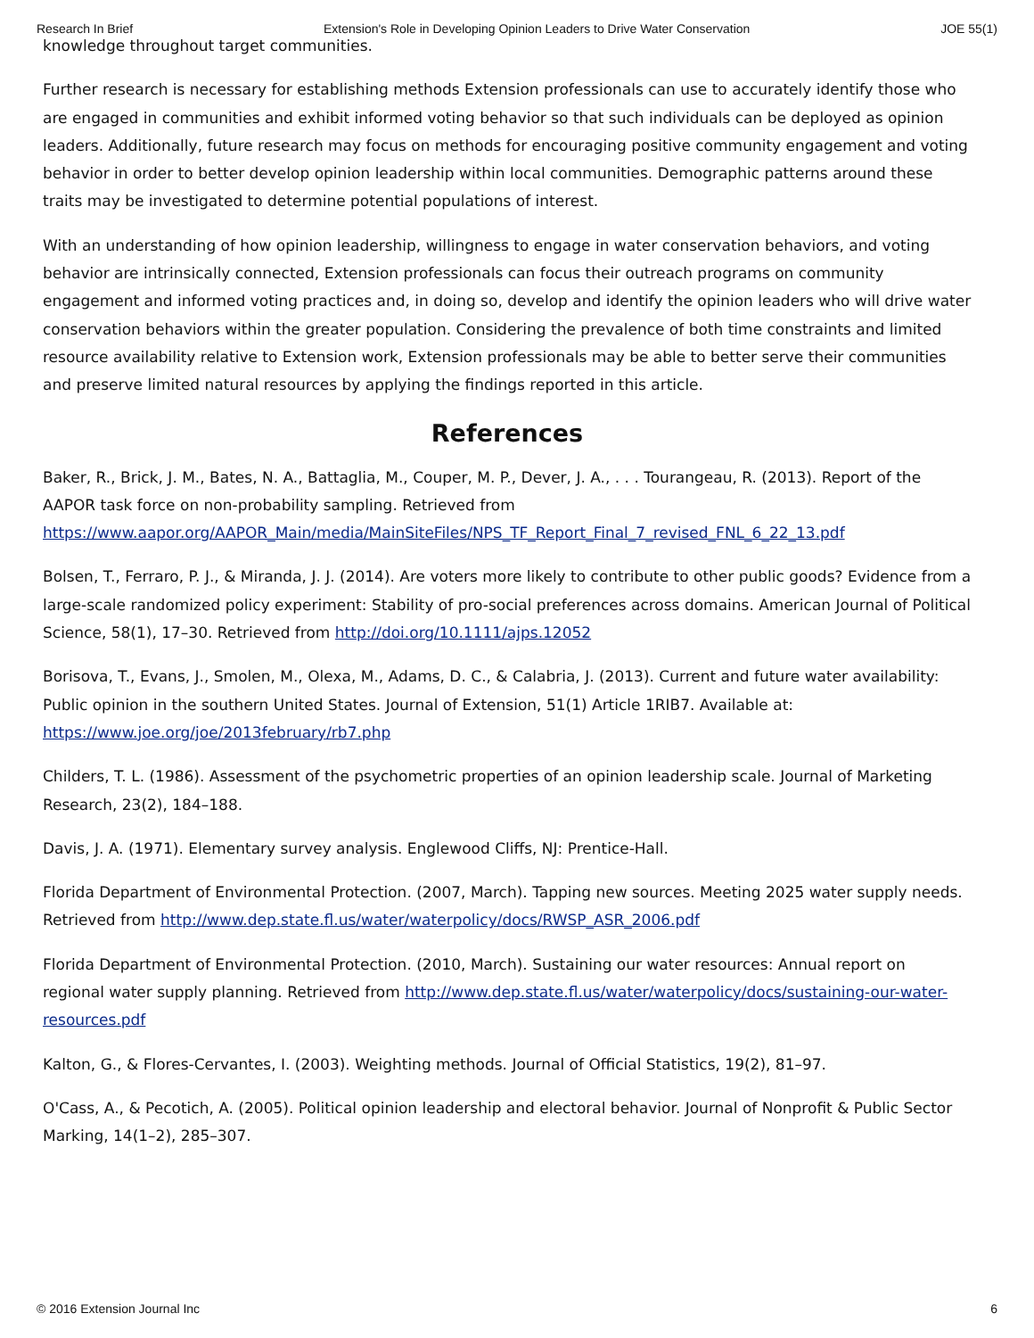Research In Brief Extension's Role in Developing Opinion Leaders to Drive Water Conservation JOE 55(1)
knowledge throughout target communities.
Further research is necessary for establishing methods Extension professionals can use to accurately identify those who are engaged in communities and exhibit informed voting behavior so that such individuals can be deployed as opinion leaders. Additionally, future research may focus on methods for encouraging positive community engagement and voting behavior in order to better develop opinion leadership within local communities. Demographic patterns around these traits may be investigated to determine potential populations of interest.
With an understanding of how opinion leadership, willingness to engage in water conservation behaviors, and voting behavior are intrinsically connected, Extension professionals can focus their outreach programs on community engagement and informed voting practices and, in doing so, develop and identify the opinion leaders who will drive water conservation behaviors within the greater population. Considering the prevalence of both time constraints and limited resource availability relative to Extension work, Extension professionals may be able to better serve their communities and preserve limited natural resources by applying the findings reported in this article.
References
Baker, R., Brick, J. M., Bates, N. A., Battaglia, M., Couper, M. P., Dever, J. A., . . . Tourangeau, R. (2013). Report of the AAPOR task force on non-probability sampling. Retrieved from https://www.aapor.org/AAPOR_Main/media/MainSiteFiles/NPS_TF_Report_Final_7_revised_FNL_6_22_13.pdf
Bolsen, T., Ferraro, P. J., & Miranda, J. J. (2014). Are voters more likely to contribute to other public goods? Evidence from a large-scale randomized policy experiment: Stability of pro-social preferences across domains. American Journal of Political Science, 58(1), 17–30. Retrieved from http://doi.org/10.1111/ajps.12052
Borisova, T., Evans, J., Smolen, M., Olexa, M., Adams, D. C., & Calabria, J. (2013). Current and future water availability: Public opinion in the southern United States. Journal of Extension, 51(1) Article 1RIB7. Available at: https://www.joe.org/joe/2013february/rb7.php
Childers, T. L. (1986). Assessment of the psychometric properties of an opinion leadership scale. Journal of Marketing Research, 23(2), 184–188.
Davis, J. A. (1971). Elementary survey analysis. Englewood Cliffs, NJ: Prentice-Hall.
Florida Department of Environmental Protection. (2007, March). Tapping new sources. Meeting 2025 water supply needs. Retrieved from http://www.dep.state.fl.us/water/waterpolicy/docs/RWSP_ASR_2006.pdf
Florida Department of Environmental Protection. (2010, March). Sustaining our water resources: Annual report on regional water supply planning. Retrieved from http://www.dep.state.fl.us/water/waterpolicy/docs/sustaining-our-water-resources.pdf
Kalton, G., & Flores-Cervantes, I. (2003). Weighting methods. Journal of Official Statistics, 19(2), 81–97.
O'Cass, A., & Pecotich, A. (2005). Political opinion leadership and electoral behavior. Journal of Nonprofit & Public Sector Marking, 14(1–2), 285–307.
© 2016 Extension Journal Inc 6